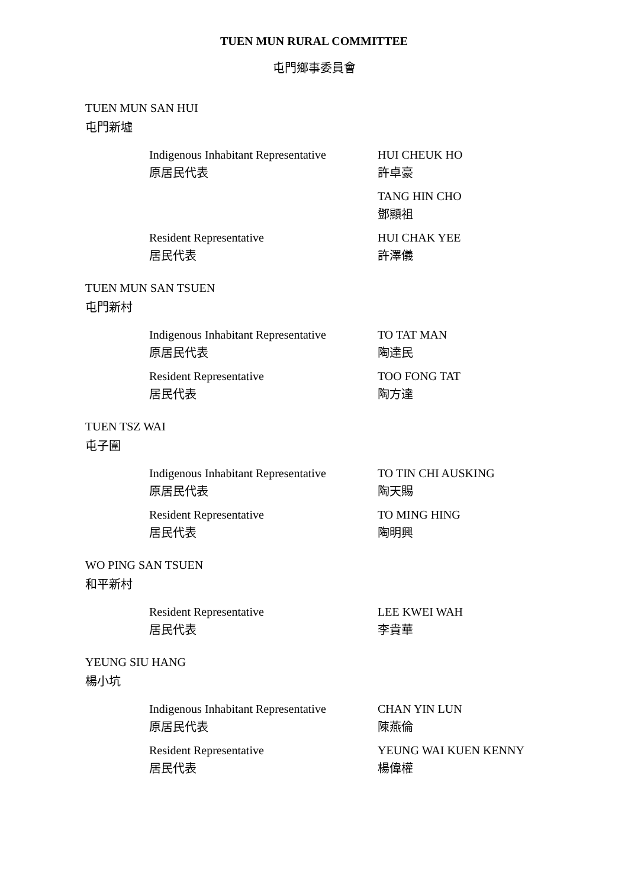TUEN MUN RURAL COMMITTEE
屯門鄉事委員會
TUEN MUN SAN HUI
屯門新墟
Indigenous Inhabitant Representative
原居民代表
HUI CHEUK HO
許卓豪
TANG HIN CHO
鄧顯祖
Resident Representative
居民代表
HUI CHAK YEE
許澤儀
TUEN MUN SAN TSUEN
屯門新村
Indigenous Inhabitant Representative
原居民代表
TO TAT MAN
陶達民
Resident Representative
居民代表
TOO FONG TAT
陶方達
TUEN TSZ WAI
屯子圍
Indigenous Inhabitant Representative
原居民代表
TO TIN CHI AUSKING
陶天賜
Resident Representative
居民代表
TO MING HING
陶明興
WO PING SAN TSUEN
和平新村
Resident Representative
居民代表
LEE KWEI WAH
李貴華
YEUNG SIU HANG
楊小坑
Indigenous Inhabitant Representative
原居民代表
CHAN YIN LUN
陳燕倫
Resident Representative
居民代表
YEUNG WAI KUEN KENNY
楊偉權